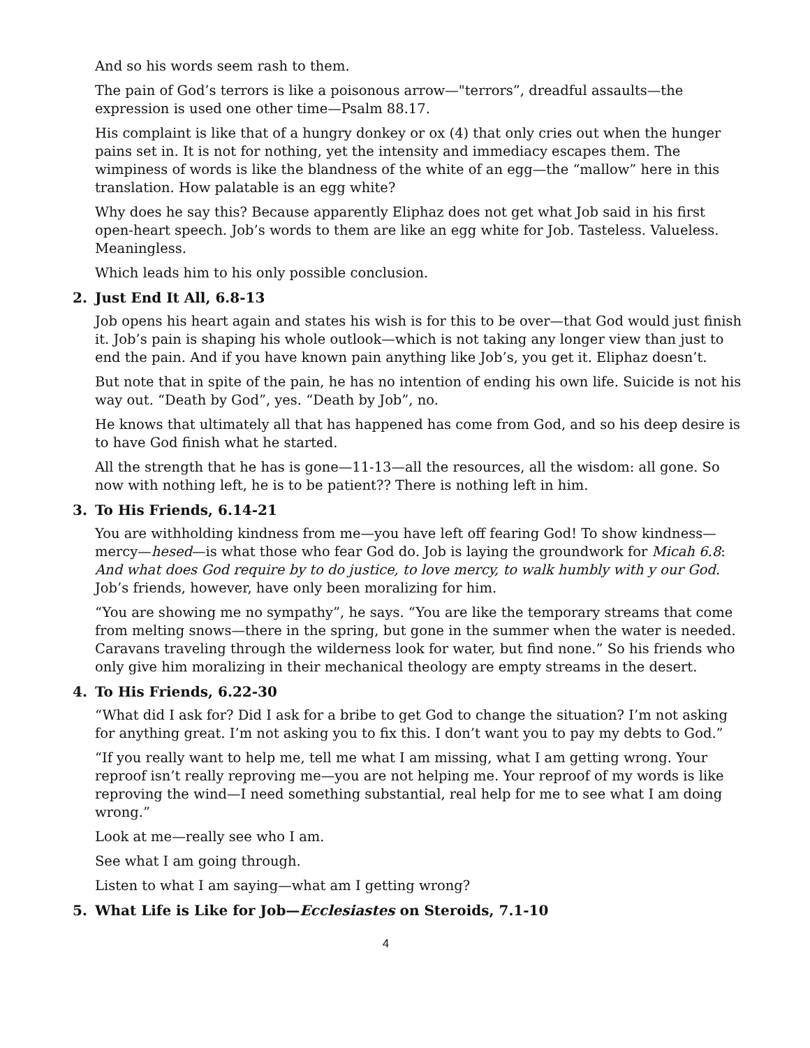And so his words seem rash to them.
The pain of God’s terrors is like a poisonous arrow—"terrors”, dreadful assaults—the expression is used one other time—Psalm 88.17.
His complaint is like that of a hungry donkey or ox (4) that only cries out when the hunger pains set in. It is not for nothing, yet the intensity and immediacy escapes them. The wimpiness of words is like the blandness of the white of an egg—the “mallow” here in this translation. How palatable is an egg white?
Why does he say this? Because apparently Eliphaz does not get what Job said in his first open-heart speech. Job’s words to them are like an egg white for Job. Tasteless. Valueless. Meaningless.
Which leads him to his only possible conclusion.
2. Just End It All, 6.8-13
Job opens his heart again and states his wish is for this to be over—that God would just finish it. Job’s pain is shaping his whole outlook—which is not taking any longer view than just to end the pain. And if you have known pain anything like Job’s, you get it. Eliphaz doesn’t.
But note that in spite of the pain, he has no intention of ending his own life. Suicide is not his way out. “Death by God”, yes. “Death by Job”, no.
He knows that ultimately all that has happened has come from God, and so his deep desire is to have God finish what he started.
All the strength that he has is gone—11-13—all the resources, all the wisdom: all gone. So now with nothing left, he is to be patient?? There is nothing left in him.
3. To His Friends, 6.14-21
You are withholding kindness from me—you have left off fearing God! To show kindness—mercy—hesed—is what those who fear God do. Job is laying the groundwork for Micah 6.8: And what does God require by to do justice, to love mercy, to walk humbly with y our God. Job’s friends, however, have only been moralizing for him.
“You are showing me no sympathy”, he says. “You are like the temporary streams that come from melting snows—there in the spring, but gone in the summer when the water is needed. Caravans traveling through the wilderness look for water, but find none.” So his friends who only give him moralizing in their mechanical theology are empty streams in the desert.
4. To His Friends, 6.22-30
“What did I ask for? Did I ask for a bribe to get God to change the situation? I’m not asking for anything great. I’m not asking you to fix this. I don’t want you to pay my debts to God.”
“If you really want to help me, tell me what I am missing, what I am getting wrong. Your reproof isn’t really reproving me—you are not helping me. Your reproof of my words is like reproving the wind—I need something substantial, real help for me to see what I am doing wrong.”
Look at me—really see who I am.
See what I am going through.
Listen to what I am saying—what am I getting wrong?
5. What Life is Like for Job—Ecclesiastes on Steroids, 7.1-10
4